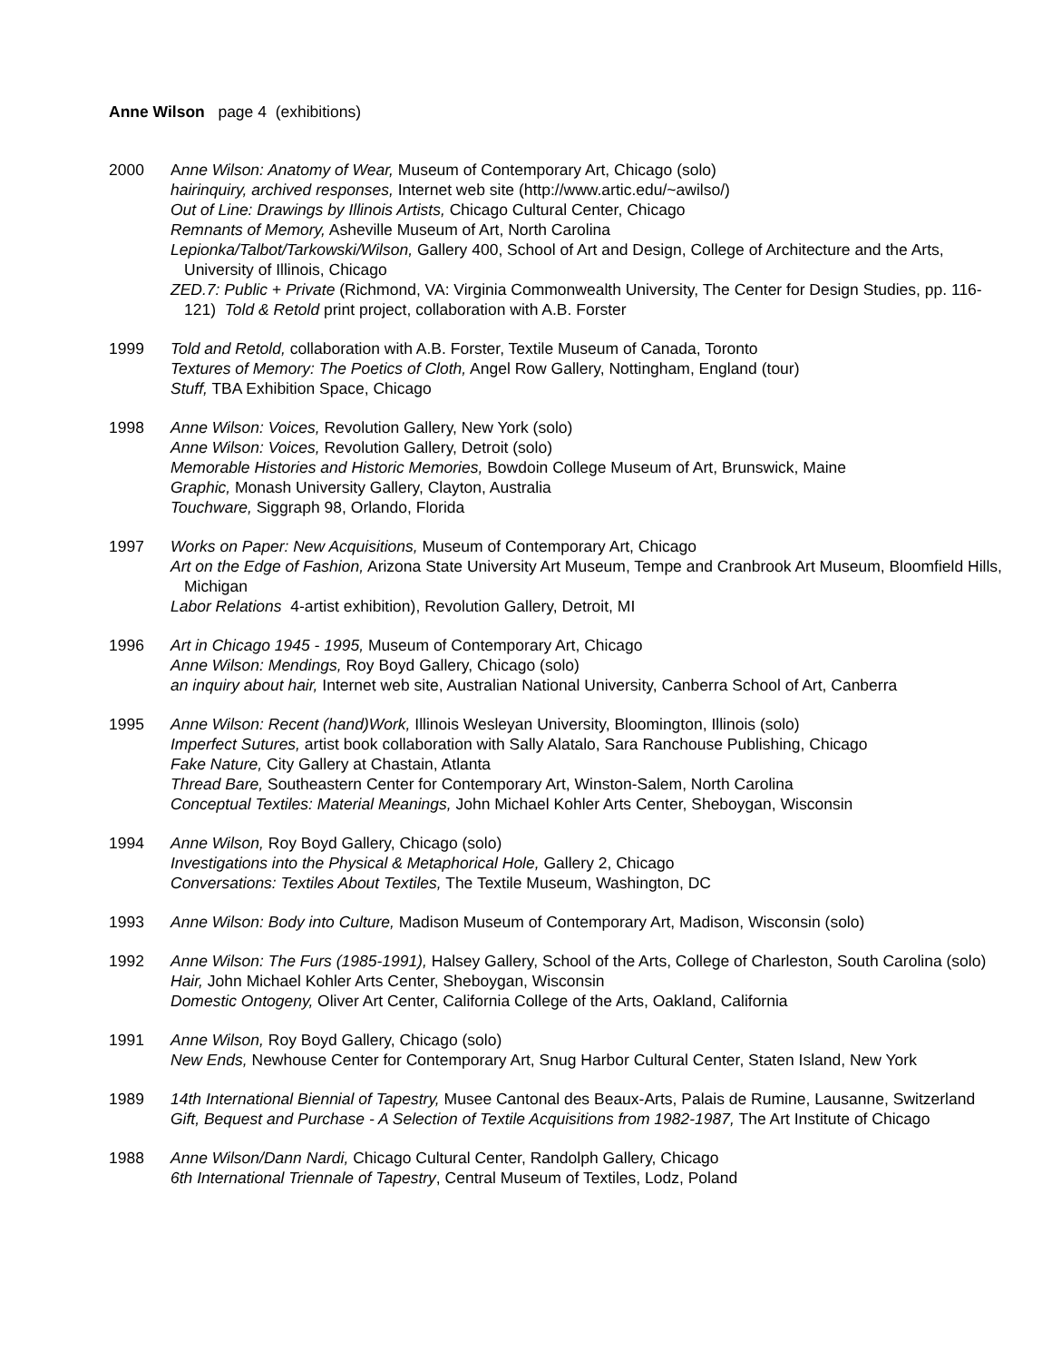Anne Wilson page 4 (exhibitions)
2000 Anne Wilson: Anatomy of Wear, Museum of Contemporary Art, Chicago (solo)
hairinquiry, archived responses, Internet web site (http://www.artic.edu/~awilso/)
Out of Line: Drawings by Illinois Artists, Chicago Cultural Center, Chicago
Remnants of Memory, Asheville Museum of Art, North Carolina
Lepionka/Talbot/Tarkowski/Wilson, Gallery 400, School of Art and Design, College of Architecture and the Arts, University of Illinois, Chicago
ZED.7: Public + Private (Richmond, VA: Virginia Commonwealth University, The Center for Design Studies, pp. 116-121) Told & Retold print project, collaboration with A.B. Forster
1999 Told and Retold, collaboration with A.B. Forster, Textile Museum of Canada, Toronto
Textures of Memory: The Poetics of Cloth, Angel Row Gallery, Nottingham, England (tour)
Stuff, TBA Exhibition Space, Chicago
1998 Anne Wilson: Voices, Revolution Gallery, New York (solo)
Anne Wilson: Voices, Revolution Gallery, Detroit (solo)
Memorable Histories and Historic Memories, Bowdoin College Museum of Art, Brunswick, Maine
Graphic, Monash University Gallery, Clayton, Australia
Touchware, Siggraph 98, Orlando, Florida
1997 Works on Paper: New Acquisitions, Museum of Contemporary Art, Chicago
Art on the Edge of Fashion, Arizona State University Art Museum, Tempe and Cranbrook Art Museum, Bloomfield Hills, Michigan
Labor Relations 4-artist exhibition), Revolution Gallery, Detroit, MI
1996 Art in Chicago 1945 - 1995, Museum of Contemporary Art, Chicago
Anne Wilson: Mendings, Roy Boyd Gallery, Chicago (solo)
an inquiry about hair, Internet web site, Australian National University, Canberra School of Art, Canberra
1995 Anne Wilson: Recent (hand)Work, Illinois Wesleyan University, Bloomington, Illinois (solo)
Imperfect Sutures, artist book collaboration with Sally Alatalo, Sara Ranchouse Publishing, Chicago
Fake Nature, City Gallery at Chastain, Atlanta
Thread Bare, Southeastern Center for Contemporary Art, Winston-Salem, North Carolina
Conceptual Textiles: Material Meanings, John Michael Kohler Arts Center, Sheboygan, Wisconsin
1994 Anne Wilson, Roy Boyd Gallery, Chicago (solo)
Investigations into the Physical & Metaphorical Hole, Gallery 2, Chicago
Conversations: Textiles About Textiles, The Textile Museum, Washington, DC
1993 Anne Wilson: Body into Culture, Madison Museum of Contemporary Art, Madison, Wisconsin (solo)
1992 Anne Wilson: The Furs (1985-1991), Halsey Gallery, School of the Arts, College of Charleston, South Carolina (solo)
Hair, John Michael Kohler Arts Center, Sheboygan, Wisconsin
Domestic Ontogeny, Oliver Art Center, California College of the Arts, Oakland, California
1991 Anne Wilson, Roy Boyd Gallery, Chicago (solo)
New Ends, Newhouse Center for Contemporary Art, Snug Harbor Cultural Center, Staten Island, New York
1989 14th International Biennial of Tapestry, Musee Cantonal des Beaux-Arts, Palais de Rumine, Lausanne, Switzerland
Gift, Bequest and Purchase - A Selection of Textile Acquisitions from 1982-1987, The Art Institute of Chicago
1988 Anne Wilson/Dann Nardi, Chicago Cultural Center, Randolph Gallery, Chicago
6th International Triennale of Tapestry, Central Museum of Textiles, Lodz, Poland